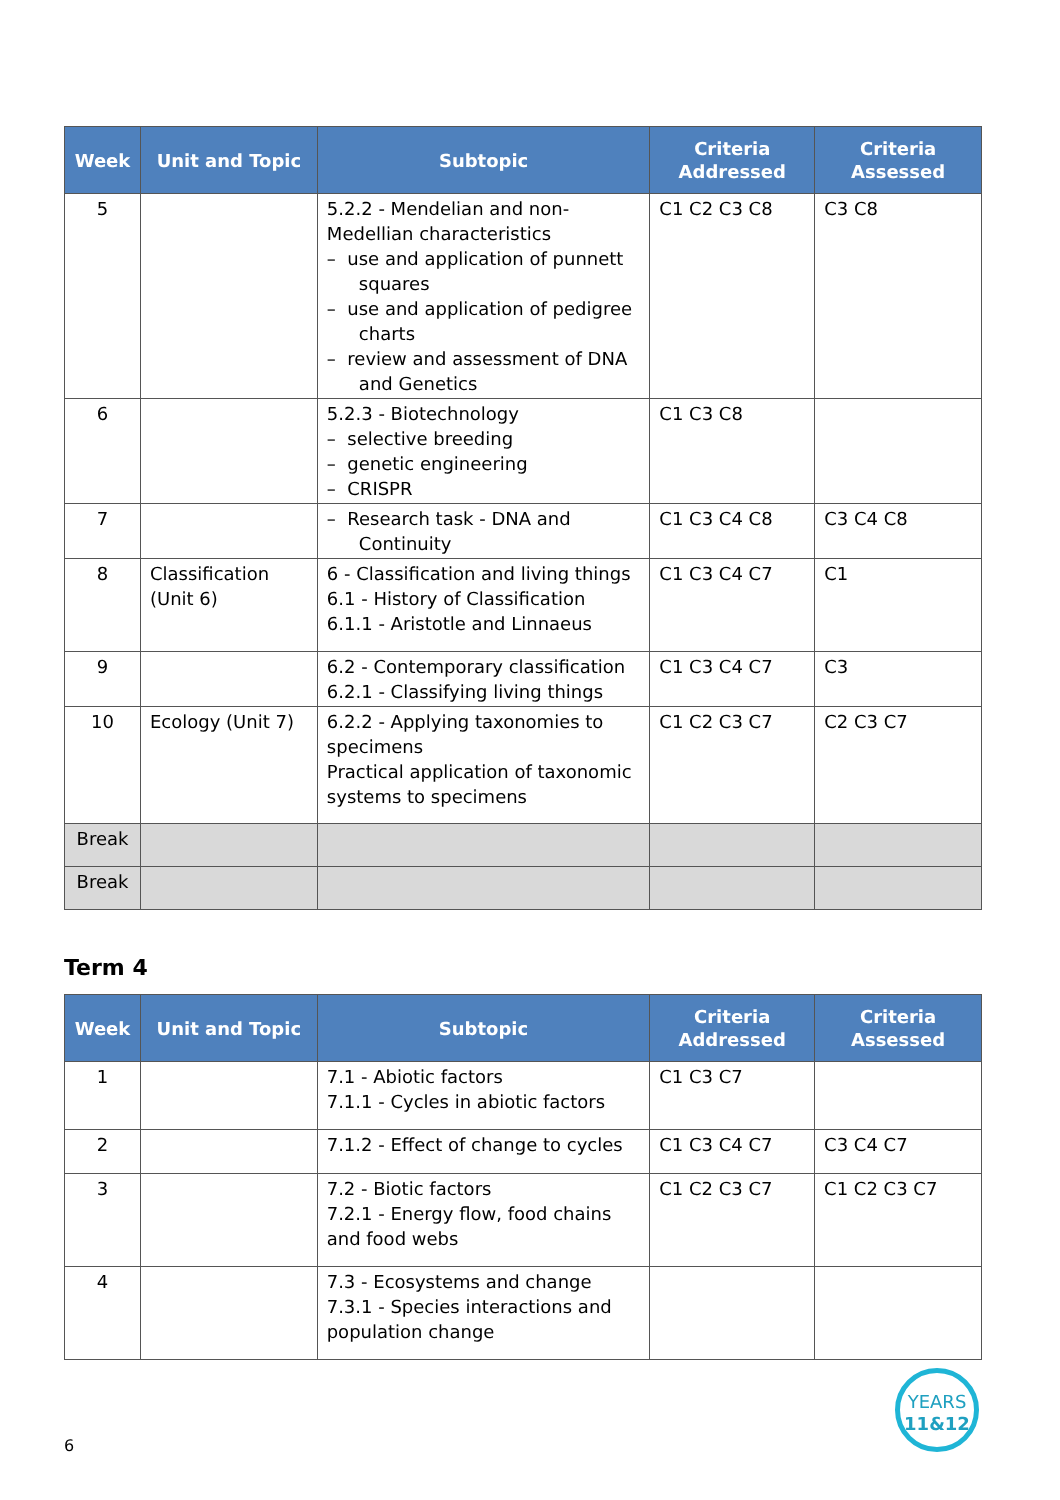| Week | Unit and Topic | Subtopic | Criteria Addressed | Criteria Assessed |
| --- | --- | --- | --- | --- |
| 5 | | 5.2.2 - Mendelian and non-Medellian characteristics – use and application of punnett squares – use and application of pedigree charts – review and assessment of DNA and Genetics | C1 C2 C3 C8 | C3 C8 |
| 6 | | 5.2.3 - Biotechnology – selective breeding – genetic engineering – CRISPR | C1 C3 C8 | |
| 7 | | – Research task - DNA and Continuity | C1 C3 C4 C8 | C3 C4 C8 |
| 8 | Classification (Unit 6) | 6 - Classification and living things 6.1 - History of Classification 6.1.1 - Aristotle and Linnaeus | C1 C3 C4 C7 | C1 |
| 9 | | 6.2 - Contemporary classification 6.2.1 - Classifying living things | C1 C3 C4 C7 | C3 |
| 10 | Ecology (Unit 7) | 6.2.2 - Applying taxonomies to specimens Practical application of taxonomic systems to specimens | C1 C2 C3 C7 | C2 C3 C7 |
| Break | | | | |
| Break | | | | |
Term 4
| Week | Unit and Topic | Subtopic | Criteria Addressed | Criteria Assessed |
| --- | --- | --- | --- | --- |
| 1 | | 7.1 - Abiotic factors 7.1.1 - Cycles in abiotic factors | C1 C3 C7 | |
| 2 | | 7.1.2 - Effect of change to cycles | C1 C3 C4 C7 | C3 C4 C7 |
| 3 | | 7.2 - Biotic factors 7.2.1 - Energy flow, food chains and food webs | C1 C2 C3 C7 | C1 C2 C3 C7 |
| 4 | | 7.3 - Ecosystems and change 7.3.1 - Species interactions and population change | | |
6
YEARS
11&12